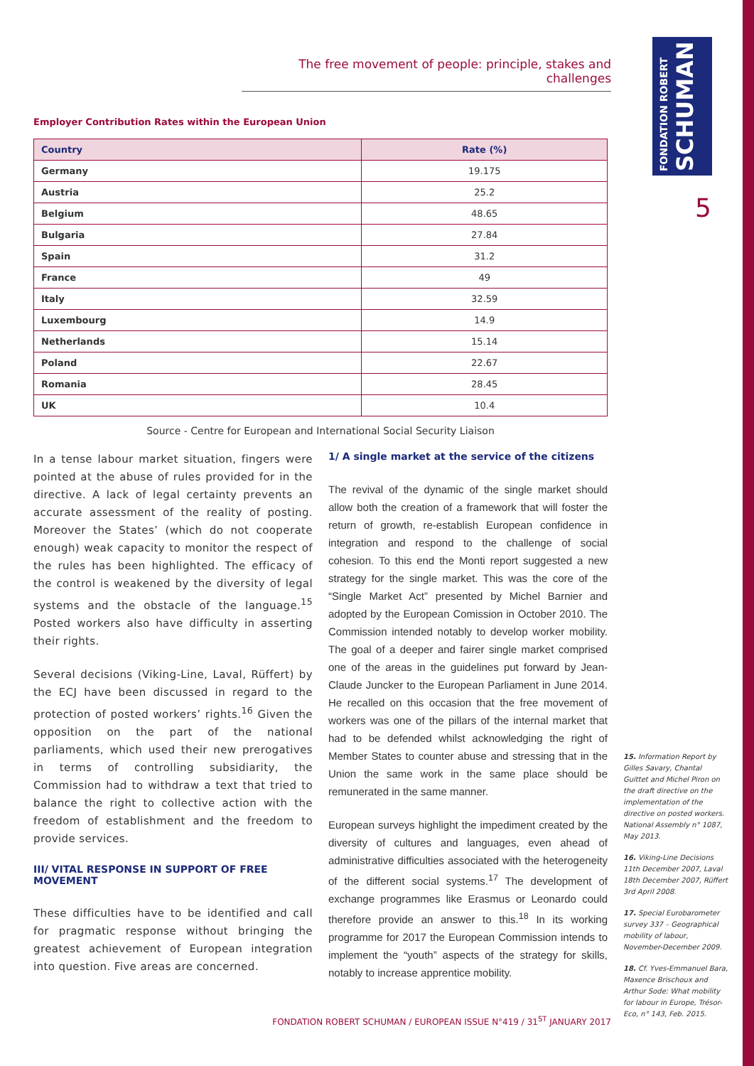FONDATION ROBERT
SCHUMAN
5
The free movement of people: principle, stakes and challenges
Employer Contribution Rates within the European Union
| Country | Rate (%) |
| --- | --- |
| Germany | 19.175 |
| Austria | 25.2 |
| Belgium | 48.65 |
| Bulgaria | 27.84 |
| Spain | 31.2 |
| France | 49 |
| Italy | 32.59 |
| Luxembourg | 14.9 |
| Netherlands | 15.14 |
| Poland | 22.67 |
| Romania | 28.45 |
| UK | 10.4 |
Source - Centre for European and International Social Security Liaison
In a tense labour market situation, fingers were pointed at the abuse of rules provided for in the directive. A lack of legal certainty prevents an accurate assessment of the reality of posting. Moreover the States’ (which do not cooperate enough) weak capacity to monitor the respect of the rules has been highlighted. The efficacy of the control is weakened by the diversity of legal systems and the obstacle of the language.<sup>15</sup> Posted workers also have difficulty in asserting their rights.
Several decisions (Viking-Line, Laval, Rüffert) by the ECJ have been discussed in regard to the protection of posted workers’ rights.<sup>16</sup> Given the opposition on the part of the national parliaments, which used their new prerogatives in terms of controlling subsidiarity, the Commission had to withdraw a text that tried to balance the right to collective action with the freedom of establishment and the freedom to provide services.
III/ VITAL RESPONSE IN SUPPORT OF FREE MOVEMENT
These difficulties have to be identified and call for pragmatic response without bringing the greatest achievement of European integration into question. Five areas are concerned.
1/ A single market at the service of the citizens
The revival of the dynamic of the single market should allow both the creation of a framework that will foster the return of growth, re-establish European confidence in integration and respond to the challenge of social cohesion. To this end the Monti report suggested a new strategy for the single market. This was the core of the “Single Market Act” presented by Michel Barnier and adopted by the European Comission in October 2010. The Commission intended notably to develop worker mobility. The goal of a deeper and fairer single market comprised one of the areas in the guidelines put forward by Jean-Claude Juncker to the European Parliament in June 2014. He recalled on this occasion that the free movement of workers was one of the pillars of the internal market that had to be defended whilst acknowledging the right of Member States to counter abuse and stressing that in the Union the same work in the same place should be remunerated in the same manner.
European surveys highlight the impediment created by the diversity of cultures and languages, even ahead of administrative difficulties associated with the heterogeneity of the different social systems.<sup>17</sup> The development of exchange programmes like Erasmus or Leonardo could therefore provide an answer to this.<sup>18</sup> In its working programme for 2017 the European Commission intends to implement the “youth” aspects of the strategy for skills, notably to increase apprentice mobility.
15. Information Report by Gilles Savary, Chantal Guittet and Michel Piron on the draft directive on the implementation of the directive on posted workers. National Assembly n° 1087, May 2013.
16. Viking-Line Decisions 11th December 2007, Laval 18th December 2007, Rüffert 3rd April 2008.
17. Special Eurobarometer survey 337 – Geographical mobility of labour, November-December 2009.
18. Cf. Yves-Emmanuel Bara, Maxence Brischoux and Arthur Sode: What mobility for labour in Europe, Trésor-Eco, n° 143, Feb. 2015.
FONDATION ROBERT SCHUMAN / EUROPEAN ISSUE N°419 / 31<sup>ST</sup> JANUARY 2017